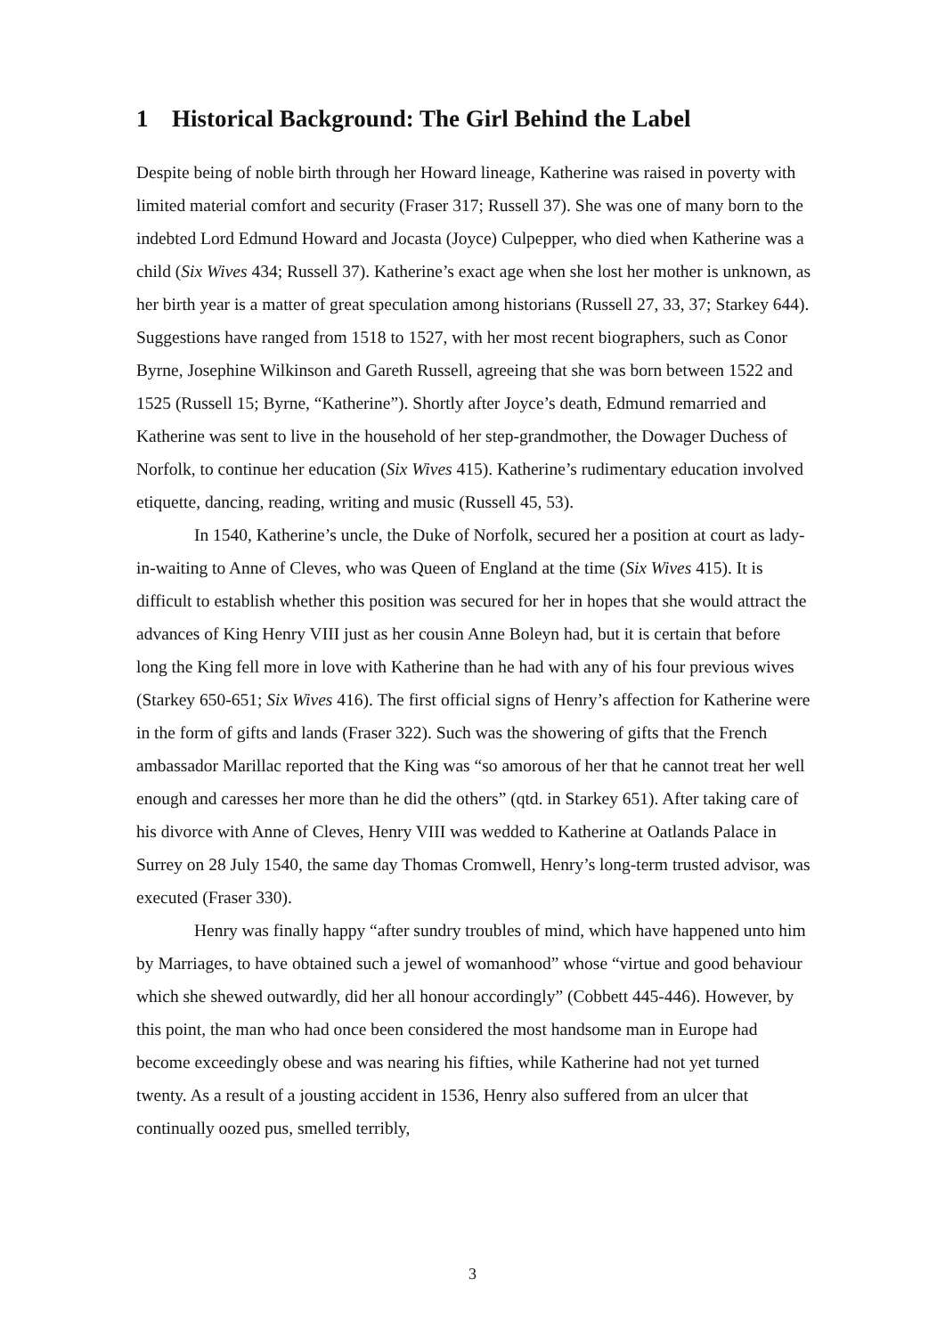1 Historical Background: The Girl Behind the Label
Despite being of noble birth through her Howard lineage, Katherine was raised in poverty with limited material comfort and security (Fraser 317; Russell 37). She was one of many born to the indebted Lord Edmund Howard and Jocasta (Joyce) Culpepper, who died when Katherine was a child (Six Wives 434; Russell 37). Katherine’s exact age when she lost her mother is unknown, as her birth year is a matter of great speculation among historians (Russell 27, 33, 37; Starkey 644). Suggestions have ranged from 1518 to 1527, with her most recent biographers, such as Conor Byrne, Josephine Wilkinson and Gareth Russell, agreeing that she was born between 1522 and 1525 (Russell 15; Byrne, “Katherine”). Shortly after Joyce’s death, Edmund remarried and Katherine was sent to live in the household of her step-grandmother, the Dowager Duchess of Norfolk, to continue her education (Six Wives 415). Katherine’s rudimentary education involved etiquette, dancing, reading, writing and music (Russell 45, 53).
In 1540, Katherine’s uncle, the Duke of Norfolk, secured her a position at court as lady-in-waiting to Anne of Cleves, who was Queen of England at the time (Six Wives 415). It is difficult to establish whether this position was secured for her in hopes that she would attract the advances of King Henry VIII just as her cousin Anne Boleyn had, but it is certain that before long the King fell more in love with Katherine than he had with any of his four previous wives (Starkey 650-651; Six Wives 416). The first official signs of Henry’s affection for Katherine were in the form of gifts and lands (Fraser 322). Such was the showering of gifts that the French ambassador Marillac reported that the King was “so amorous of her that he cannot treat her well enough and caresses her more than he did the others” (qtd. in Starkey 651). After taking care of his divorce with Anne of Cleves, Henry VIII was wedded to Katherine at Oatlands Palace in Surrey on 28 July 1540, the same day Thomas Cromwell, Henry’s long-term trusted advisor, was executed (Fraser 330).
Henry was finally happy “after sundry troubles of mind, which have happened unto him by Marriages, to have obtained such a jewel of womanhood” whose “virtue and good behaviour which she shewed outwardly, did her all honour accordingly” (Cobbett 445-446). However, by this point, the man who had once been considered the most handsome man in Europe had become exceedingly obese and was nearing his fifties, while Katherine had not yet turned twenty. As a result of a jousting accident in 1536, Henry also suffered from an ulcer that continually oozed pus, smelled terribly,
3